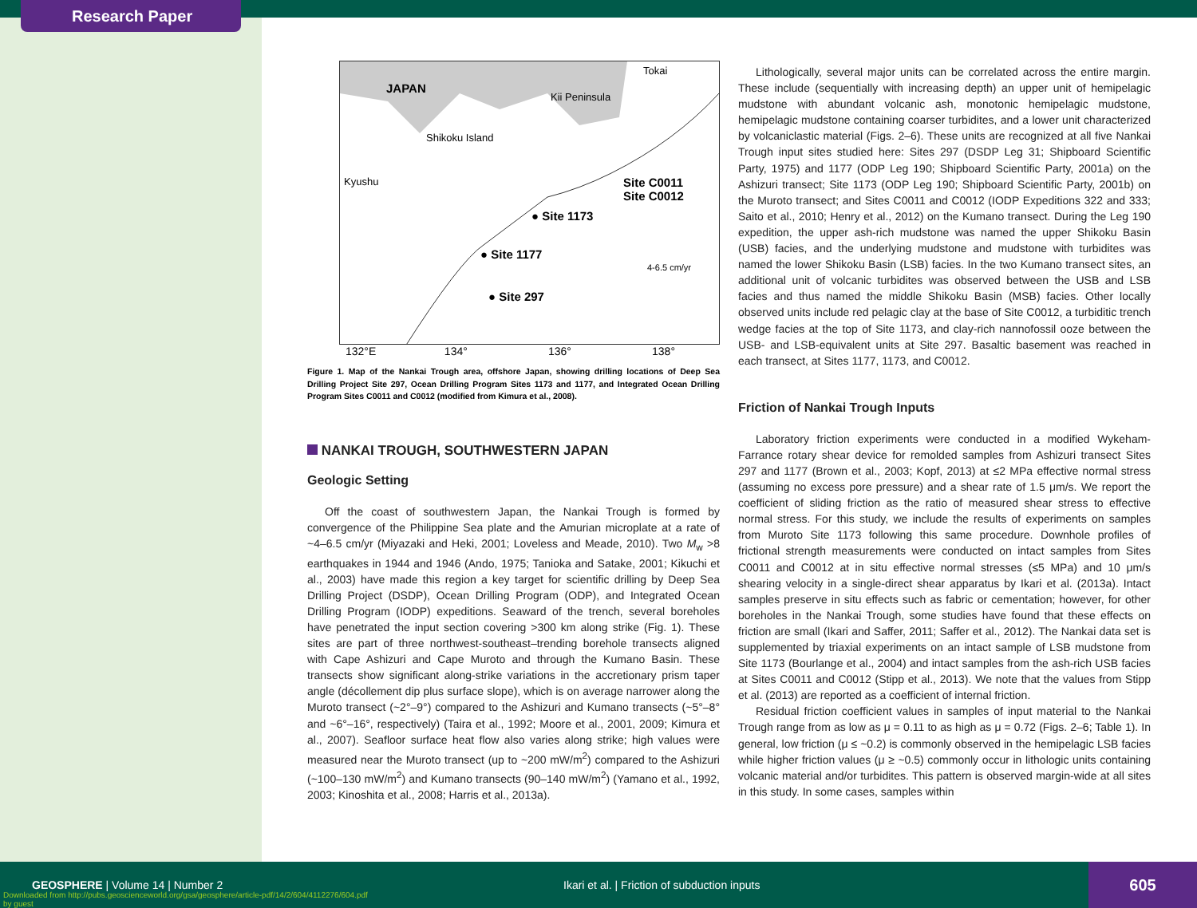Research Paper
JAPAN
Tokai
Kii Peninsula
Shikoku Island
Kyushu
Site C0011
Site C0012
● Site 1173
● Site 1177
● Site 297
4-6.5 cm/yr
132°E 134° 136° 138°
Figure 1. Map of the Nankai Trough area, offshore Japan, showing drilling locations of Deep Sea Drilling Project Site 297, Ocean Drilling Program Sites 1173 and 1177, and Integrated Ocean Drilling Program Sites C0011 and C0012 (modified from Kimura et al., 2008).
NANKAI TROUGH, SOUTHWESTERN JAPAN
Geologic Setting
Off the coast of southwestern Japan, the Nankai Trough is formed by convergence of the Philippine Sea plate and the Amurian microplate at a rate of ~4–6.5 cm/yr (Miyazaki and Heki, 2001; Loveless and Meade, 2010). Two M<sub>w</sub> >8 earthquakes in 1944 and 1946 (Ando, 1975; Tanioka and Satake, 2001; Kikuchi et al., 2003) have made this region a key target for scientific drilling by Deep Sea Drilling Project (DSDP), Ocean Drilling Program (ODP), and Integrated Ocean Drilling Program (IODP) expeditions. Seaward of the trench, several boreholes have penetrated the input section covering >300 km along strike (Fig. 1). These sites are part of three northwest-southeast–trending borehole transects aligned with Cape Ashizuri and Cape Muroto and through the Kumano Basin. These transects show significant along-strike variations in the accretionary prism taper angle (décollement dip plus surface slope), which is on average narrower along the Muroto transect (~2°–9°) compared to the Ashizuri and Kumano transects (~5°–8° and ~6°–16°, respectively) (Taira et al., 1992; Moore et al., 2001, 2009; Kimura et al., 2007). Seafloor surface heat flow also varies along strike; high values were measured near the Muroto transect (up to ~200 mW/m<sup>2</sup>) compared to the Ashizuri (~100–130 mW/m<sup>2</sup>) and Kumano transects (90–140 mW/m<sup>2</sup>) (Yamano et al., 1992, 2003; Kinoshita et al., 2008; Harris et al., 2013a).
Lithologically, several major units can be correlated across the entire margin. These include (sequentially with increasing depth) an upper unit of hemipelagic mudstone with abundant volcanic ash, monotonic hemipelagic mudstone, hemipelagic mudstone containing coarser turbidites, and a lower unit characterized by volcaniclastic material (Figs. 2–6). These units are recognized at all five Nankai Trough input sites studied here: Sites 297 (DSDP Leg 31; Shipboard Scientific Party, 1975) and 1177 (ODP Leg 190; Shipboard Scientific Party, 2001a) on the Ashizuri transect; Site 1173 (ODP Leg 190; Shipboard Scientific Party, 2001b) on the Muroto transect; and Sites C0011 and C0012 (IODP Expeditions 322 and 333; Saito et al., 2010; Henry et al., 2012) on the Kumano transect. During the Leg 190 expedition, the upper ash-rich mudstone was named the upper Shikoku Basin (USB) facies, and the underlying mudstone and mudstone with turbidites was named the lower Shikoku Basin (LSB) facies. In the two Kumano transect sites, an additional unit of volcanic turbidites was observed between the USB and LSB facies and thus named the middle Shikoku Basin (MSB) facies. Other locally observed units include red pelagic clay at the base of Site C0012, a turbiditic trench wedge facies at the top of Site 1173, and clay-rich nannofossil ooze between the USB- and LSB-equivalent units at Site 297. Basaltic basement was reached in each transect, at Sites 1177, 1173, and C0012.
Friction of Nankai Trough Inputs
Laboratory friction experiments were conducted in a modified Wykeham-Farrance rotary shear device for remolded samples from Ashizuri transect Sites 297 and 1177 (Brown et al., 2003; Kopf, 2013) at ≤2 MPa effective normal stress (assuming no excess pore pressure) and a shear rate of 1.5 μm/s. We report the coefficient of sliding friction as the ratio of measured shear stress to effective normal stress. For this study, we include the results of experiments on samples from Muroto Site 1173 following this same procedure. Downhole profiles of frictional strength measurements were conducted on intact samples from Sites C0011 and C0012 at in situ effective normal stresses (≤5 MPa) and 10 μm/s shearing velocity in a single-direct shear apparatus by Ikari et al. (2013a). Intact samples preserve in situ effects such as fabric or cementation; however, for other boreholes in the Nankai Trough, some studies have found that these effects on friction are small (Ikari and Saffer, 2011; Saffer et al., 2012). The Nankai data set is supplemented by triaxial experiments on an intact sample of LSB mudstone from Site 1173 (Bourlange et al., 2004) and intact samples from the ash-rich USB facies at Sites C0011 and C0012 (Stipp et al., 2013). We note that the values from Stipp et al. (2013) are reported as a coefficient of internal friction.
Residual friction coefficient values in samples of input material to the Nankai Trough range from as low as μ = 0.11 to as high as μ = 0.72 (Figs. 2–6; Table 1). In general, low friction (μ ≤ ~0.2) is commonly observed in the hemipelagic LSB facies while higher friction values (μ ≥ ~0.5) commonly occur in lithologic units containing volcanic material and/or turbidites. This pattern is observed margin-wide at all sites in this study. In some cases, samples within
GEOSPHERE | Volume 14 | Number 2
Ikari et al. | Friction of subduction inputs
Downloaded from http://pubs.geoscienceworld.org/gsa/geosphere/article-pdf/14/2/604/4112276/604.pdf
by guest
605